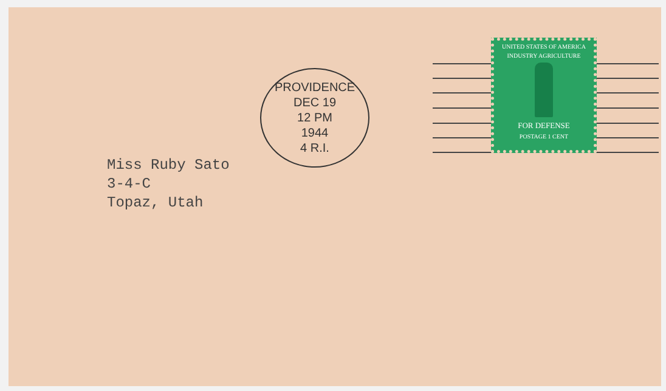PROVIDENCE
DEC 19
12 PM
1944
4 R.I.
UNITED STATES OF AMERICA
INDUSTRY AGRICULTURE
FOR DEFENSE
POSTAGE 1 CENT
Miss Ruby Sato
3-4-C
Topaz, Utah